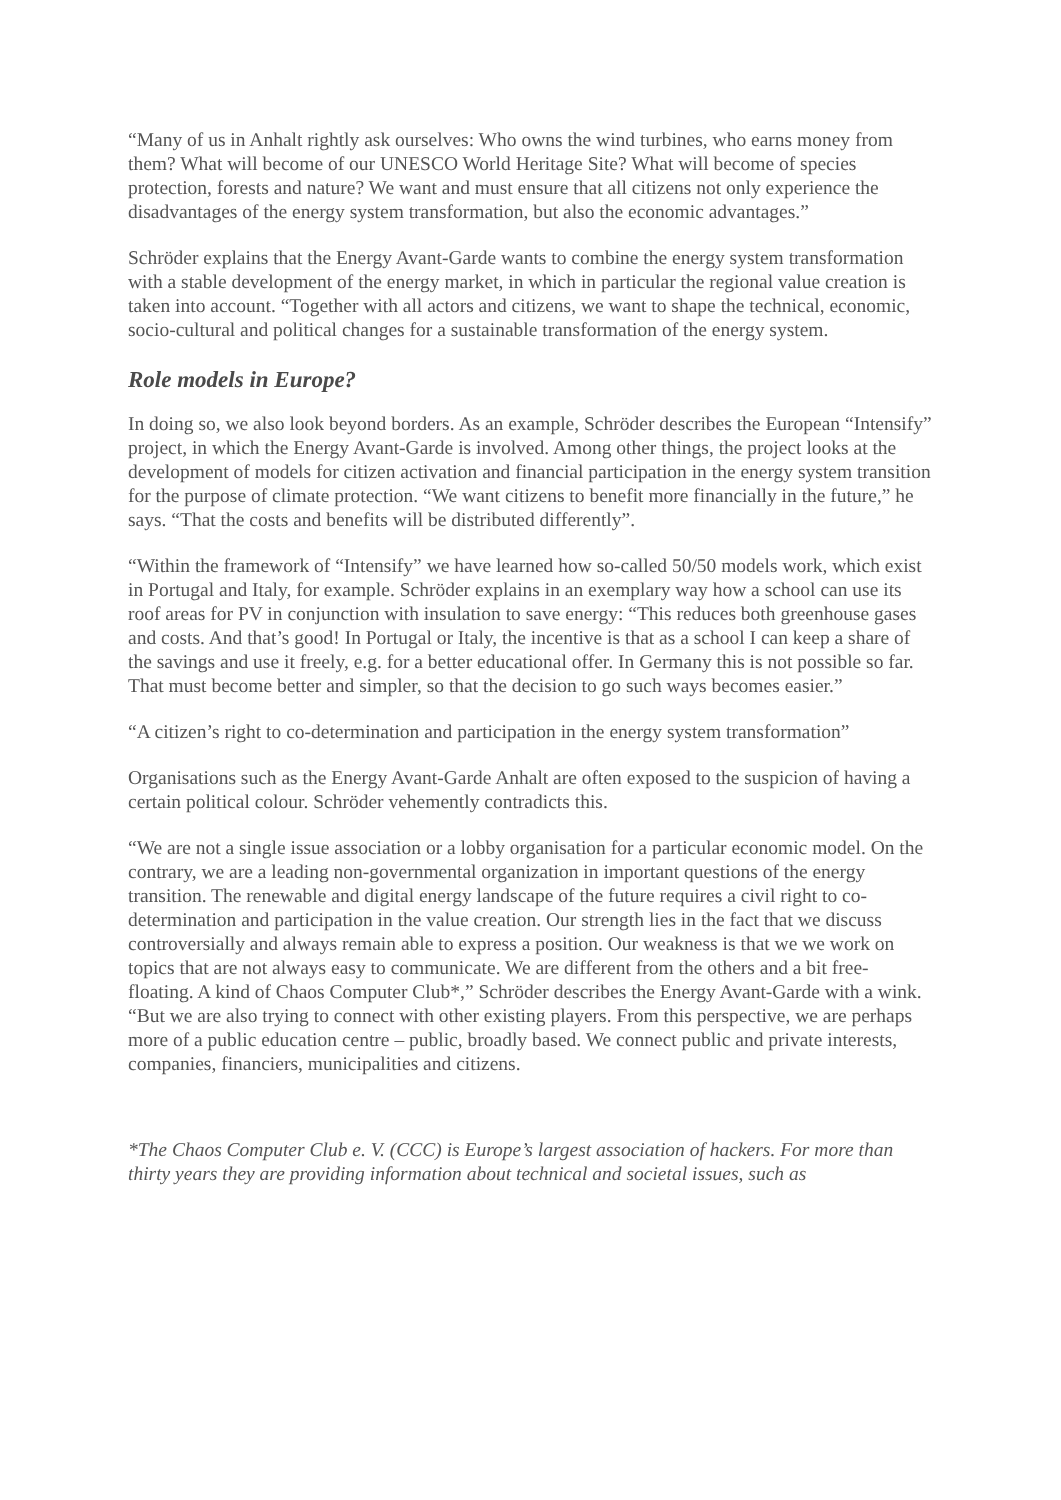“Many of us in Anhalt rightly ask ourselves: Who owns the wind turbines, who earns money from them? What will become of our UNESCO World Heritage Site? What will become of species protection, forests and nature? We want and must ensure that all citizens not only experience the disadvantages of the energy system transformation, but also the economic advantages.”
Schröder explains that the Energy Avant-Garde wants to combine the energy system transformation with a stable development of the energy market, in which in particular the regional value creation is taken into account. “Together with all actors and citizens, we want to shape the technical, economic, socio-cultural and political changes for a sustainable transformation of the energy system.
Role models in Europe?
In doing so, we also look beyond borders. As an example, Schröder describes the European “Intensify” project, in which the Energy Avant-Garde is involved. Among other things, the project looks at the development of models for citizen activation and financial participation in the energy system transition for the purpose of climate protection. “We want citizens to benefit more financially in the future,” he says. “That the costs and benefits will be distributed differently”.
“Within the framework of “Intensify” we have learned how so-called 50/50 models work, which exist in Portugal and Italy, for example. Schröder explains in an exemplary way how a school can use its roof areas for PV in conjunction with insulation to save energy: “This reduces both greenhouse gases and costs. And that’s good! In Portugal or Italy, the incentive is that as a school I can keep a share of the savings and use it freely, e.g. for a better educational offer. In Germany this is not possible so far. That must become better and simpler, so that the decision to go such ways becomes easier.”
“A citizen’s right to co-determination and participation in the energy system transformation”
Organisations such as the Energy Avant-Garde Anhalt are often exposed to the suspicion of having a certain political colour. Schröder vehemently contradicts this.
“We are not a single issue association or a lobby organisation for a particular economic model. On the contrary, we are a leading non-governmental organization in important questions of the energy transition. The renewable and digital energy landscape of the future requires a civil right to co-determination and participation in the value creation. Our strength lies in the fact that we discuss controversially and always remain able to express a position. Our weakness is that we we work on topics that are not always easy to communicate. We are different from the others and a bit free-floating. A kind of Chaos Computer Club*,” Schröder describes the Energy Avant-Garde with a wink. “But we are also trying to connect with other existing players. From this perspective, we are perhaps more of a public education centre – public, broadly based. We connect public and private interests, companies, financiers, municipalities and citizens.
*The Chaos Computer Club e. V. (CCC) is Europe’s largest association of hackers. For more than thirty years they are providing information about technical and societal issues, such as